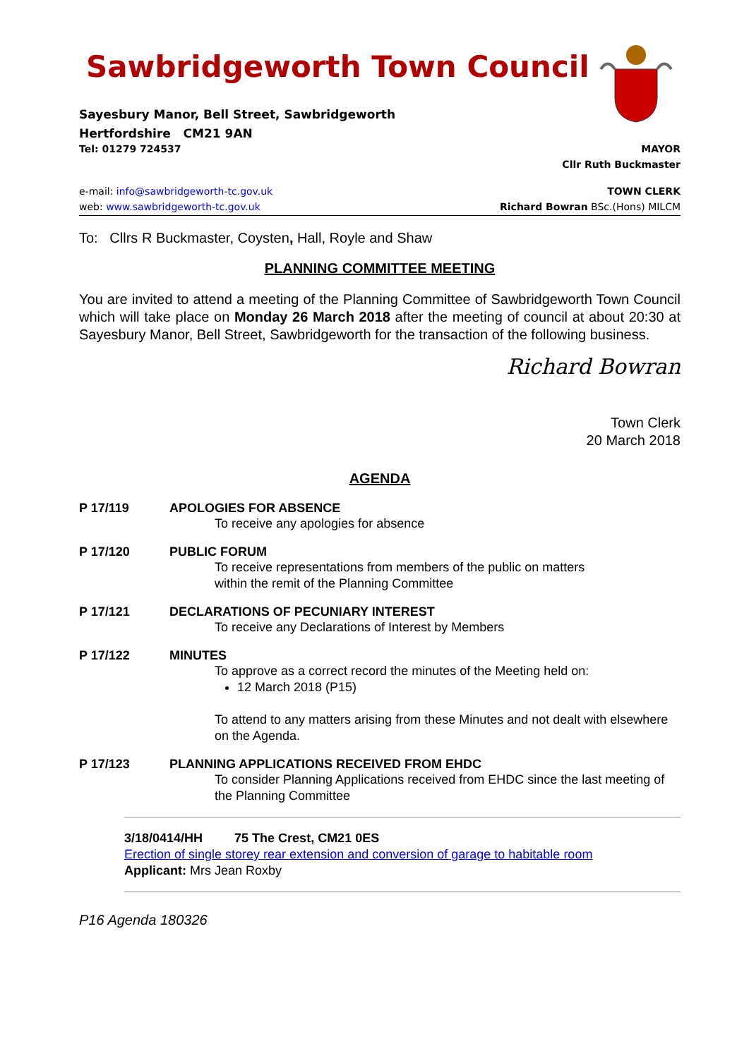Sawbridgeworth Town Council
Sayesbury Manor, Bell Street, Sawbridgeworth
Hertfordshire CM21 9AN
Tel: 01279 724537 MAYOR
Cllr Ruth Buckmaster
e-mail: info@sawbridgeworth-tc.gov.uk TOWN CLERK
web: www.sawbridgeworth-tc.gov.uk Richard Bowran BSc.(Hons) MILCM
To: Cllrs R Buckmaster, Coysten, Hall, Royle and Shaw
PLANNING COMMITTEE MEETING
You are invited to attend a meeting of the Planning Committee of Sawbridgeworth Town Council which will take place on Monday 26 March 2018 after the meeting of council at about 20:30 at Sayesbury Manor, Bell Street, Sawbridgeworth for the transaction of the following business.
Richard Bowran
Town Clerk
20 March 2018
AGENDA
P 17/119 APOLOGIES FOR ABSENCE
To receive any apologies for absence
P 17/120 PUBLIC FORUM
To receive representations from members of the public on matters
within the remit of the Planning Committee
P 17/121 DECLARATIONS OF PECUNIARY INTEREST
To receive any Declarations of Interest by Members
P 17/122 MINUTES
To approve as a correct record the minutes of the Meeting held on:
12 March 2018 (P15)
To attend to any matters arising from these Minutes and not dealt with elsewhere on the Agenda.
P 17/123 PLANNING APPLICATIONS RECEIVED FROM EHDC
To consider Planning Applications received from EHDC since the last meeting of the Planning Committee
3/18/0414/HH 75 The Crest, CM21 0ES
Erection of single storey rear extension and conversion of garage to habitable room
Applicant: Mrs Jean Roxby
P16 Agenda 180326